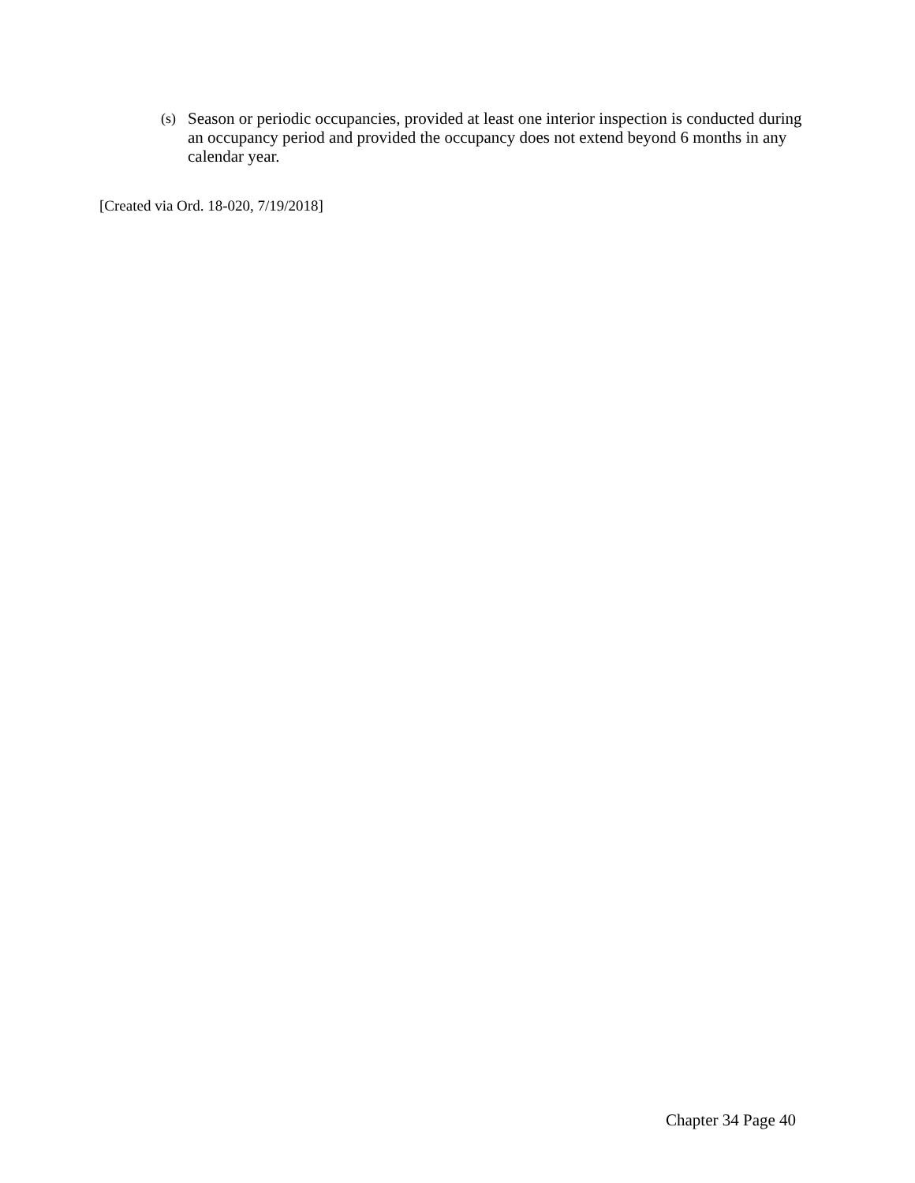(s) Season or periodic occupancies, provided at least one interior inspection is conducted during an occupancy period and provided the occupancy does not extend beyond 6 months in any calendar year.
[Created via Ord. 18-020, 7/19/2018]
Chapter 34 Page 40